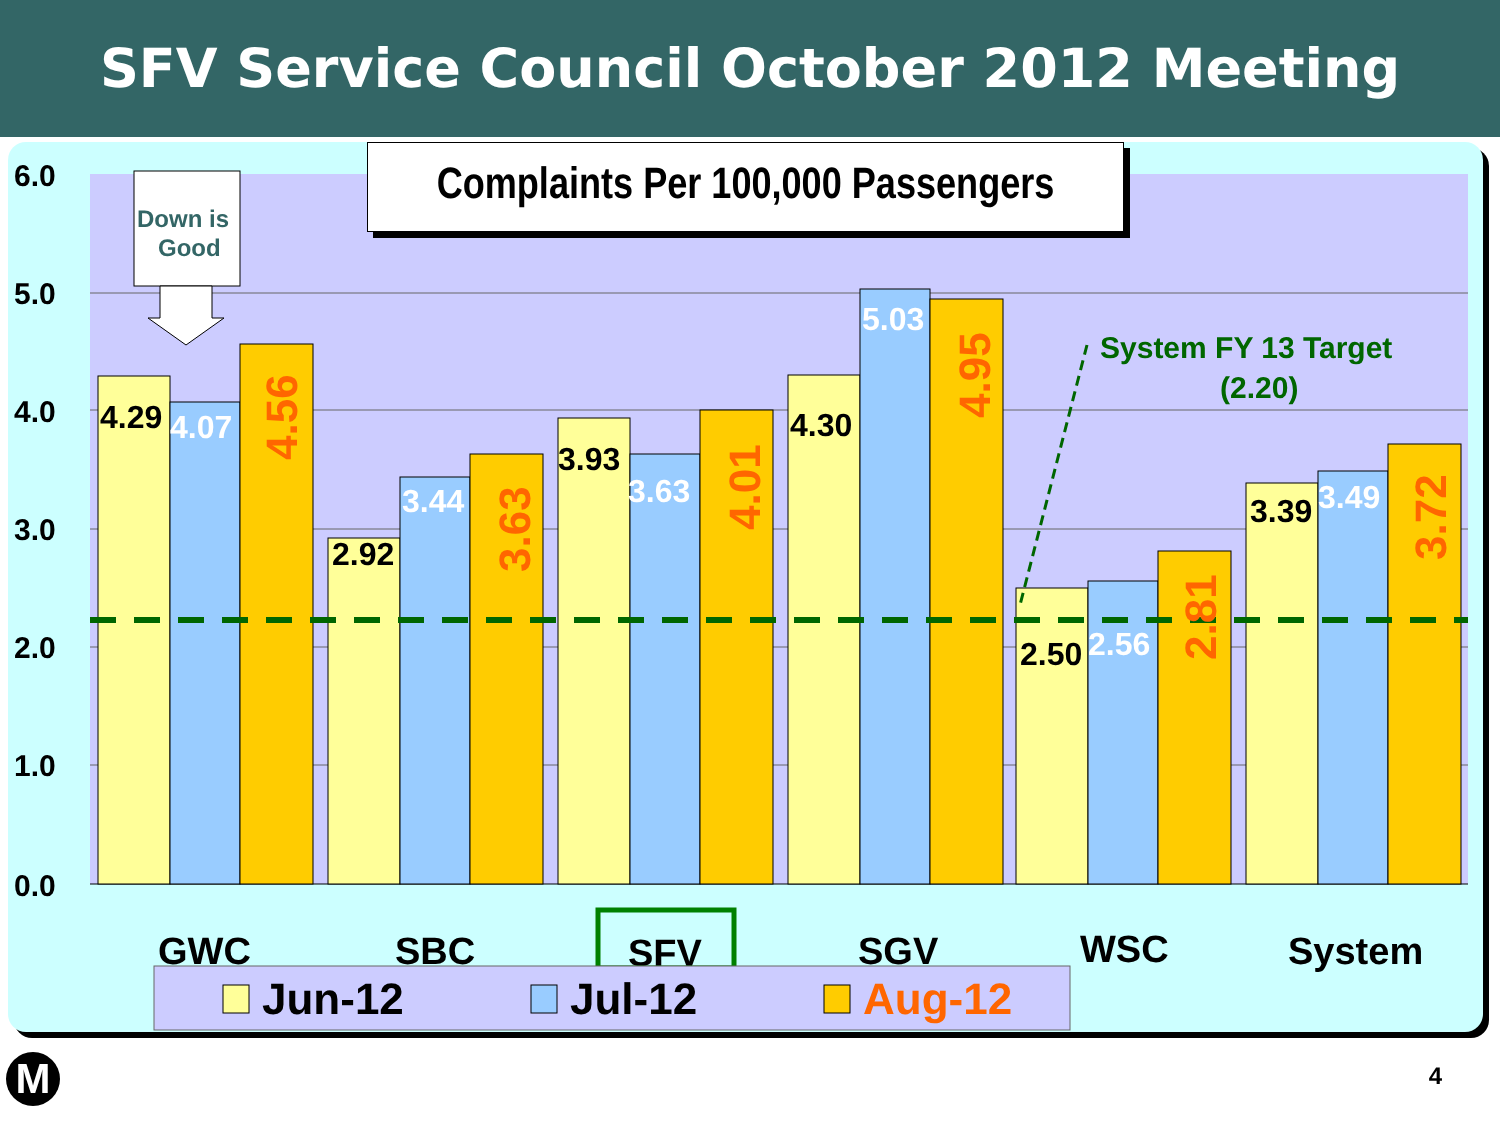SFV Service Council October 2012 Meeting
6.0
5.0
4.0
3.0
2.0
1.0
0.0
4.29
4.07
2.92
3.44
3.93
3.63
4.30
5.03
2.50
2.56
3.39
3.49
4.56
3.63
4.01
4.95
2.81
3.72
System FY 13 Target
(2.20)
Down is
Good
GWC
SBC
SFV
SGV
WSC
System
Jun-12
Jul-12
Aug-12
Complaints Per 100,000 Passengers
M 4